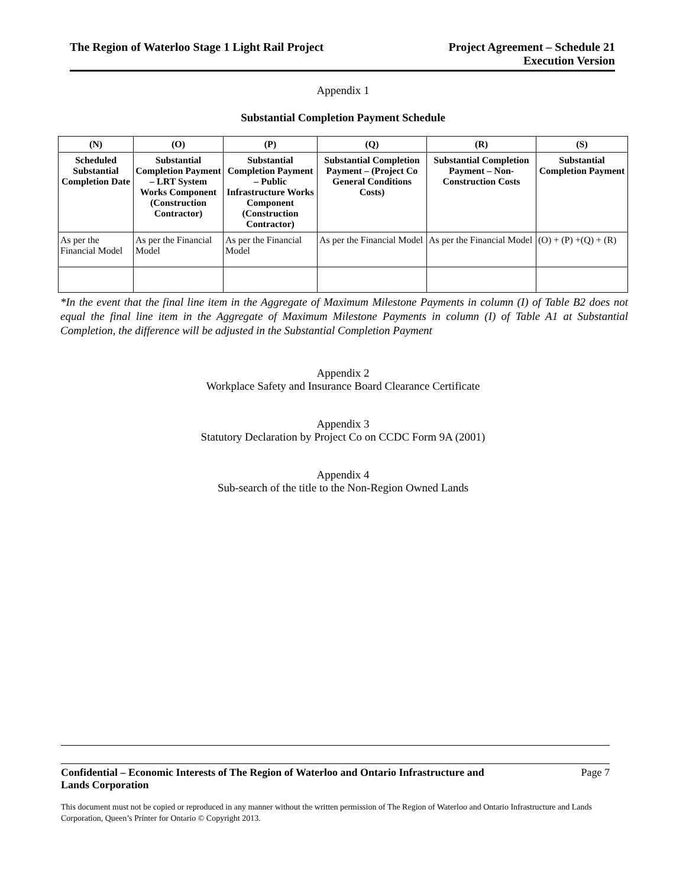The Region of Waterloo Stage 1 Light Rail Project
Project Agreement – Schedule 21
Execution Version
Appendix 1
Substantial Completion Payment Schedule
| (N) | (O) | (P) | (Q) | (R) | (S) |
| --- | --- | --- | --- | --- | --- |
| Scheduled Substantial Completion Date | Substantial Completion Payment – LRT System Works Component (Construction Contractor) | Substantial Completion Payment – Public Infrastructure Works Component (Construction Contractor) | Substantial Completion Payment – (Project Co General Conditions Costs) | Substantial Completion Payment – Non-Construction Costs | Substantial Completion Payment |
| As per the Financial Model | As per the Financial Model | As per the Financial Model | As per the Financial Model | As per the Financial Model | (O) + (P) +(Q) + (R) |
*In the event that the final line item in the Aggregate of Maximum Milestone Payments in column (I) of Table B2 does not equal the final line item in the Aggregate of Maximum Milestone Payments in column (I) of Table A1 at Substantial Completion, the difference will be adjusted in the Substantial Completion Payment
Appendix 2
Workplace Safety and Insurance Board Clearance Certificate
Appendix 3
Statutory Declaration by Project Co on CCDC Form 9A (2001)
Appendix 4
Sub-search of the title to the Non-Region Owned Lands
Confidential – Economic Interests of The Region of Waterloo and Ontario Infrastructure and
Lands Corporation Page 7
This document must not be copied or reproduced in any manner without the written permission of The Region of Waterloo and Ontario Infrastructure and Lands Corporation, Queen’s Printer for Ontario © Copyright 2013.